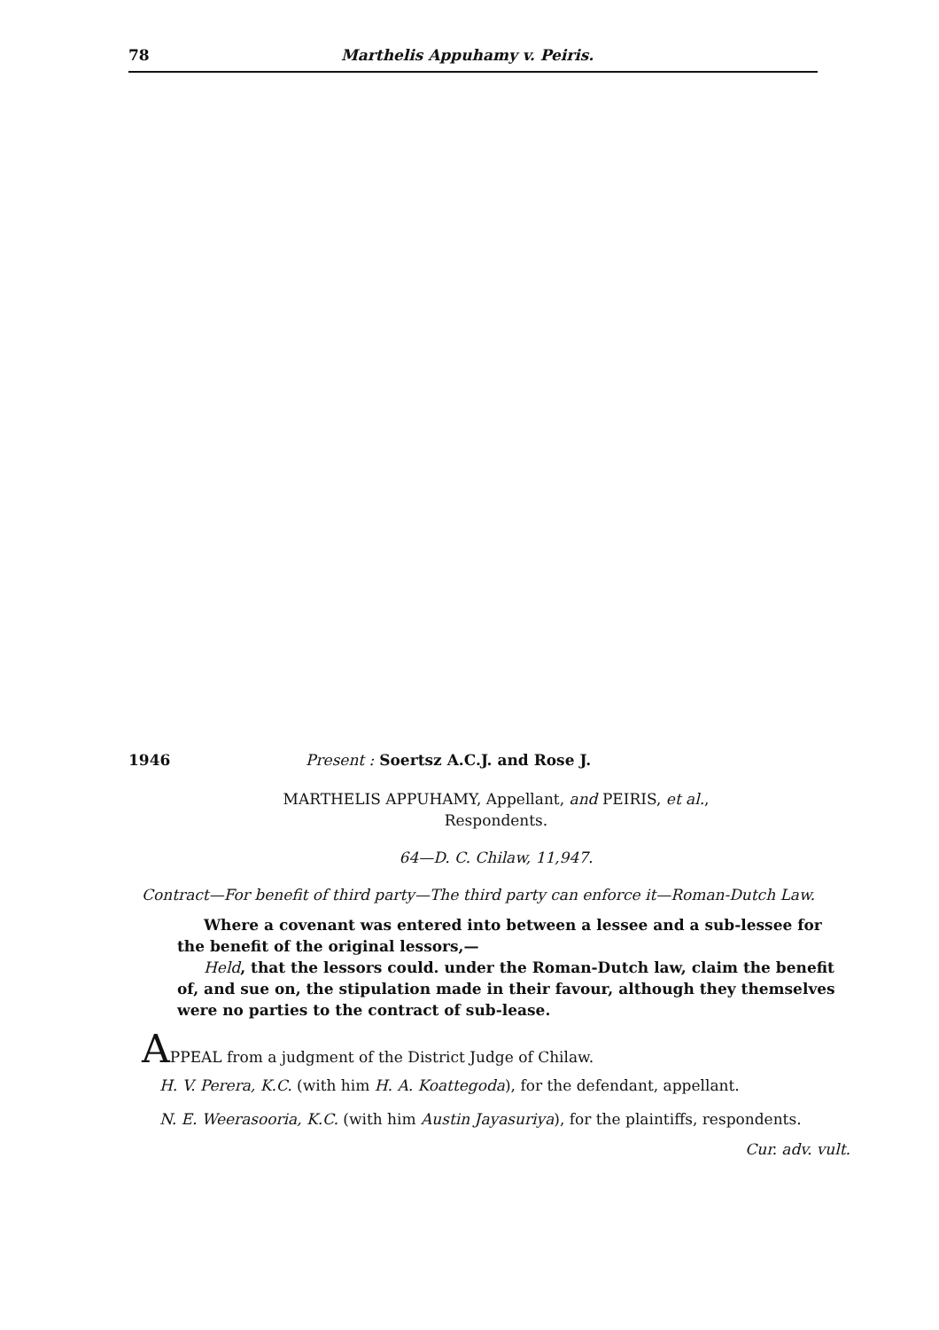78 Marthelis Appuhamy v. Peiris.
1946 Present : Soertsz A.C.J. and Rose J.
MARTHELIS APPUHAMY, Appellant, and PEIRIS, et al.,
Respondents.
64—D. C. Chilaw, 11,947.
Contract—For benefit of third party—The third party can enforce it—Roman-Dutch Law.
Where a covenant was entered into between a lessee and a sub-lessee for the benefit of the original lessors,—
Held, that the lessors could. under the Roman-Dutch law, claim the benefit of, and sue on, the stipulation made in their favour, although they themselves were no parties to the contract of sub-lease.
APPEAL from a judgment of the District Judge of Chilaw.
H. V. Perera, K.C. (with him H. A. Koattegoda), for the defendant, appellant.
N. E. Weerasooria, K.C. (with him Austin Jayasuriya), for the plaintiffs, respondents.
Cur. adv. vult.